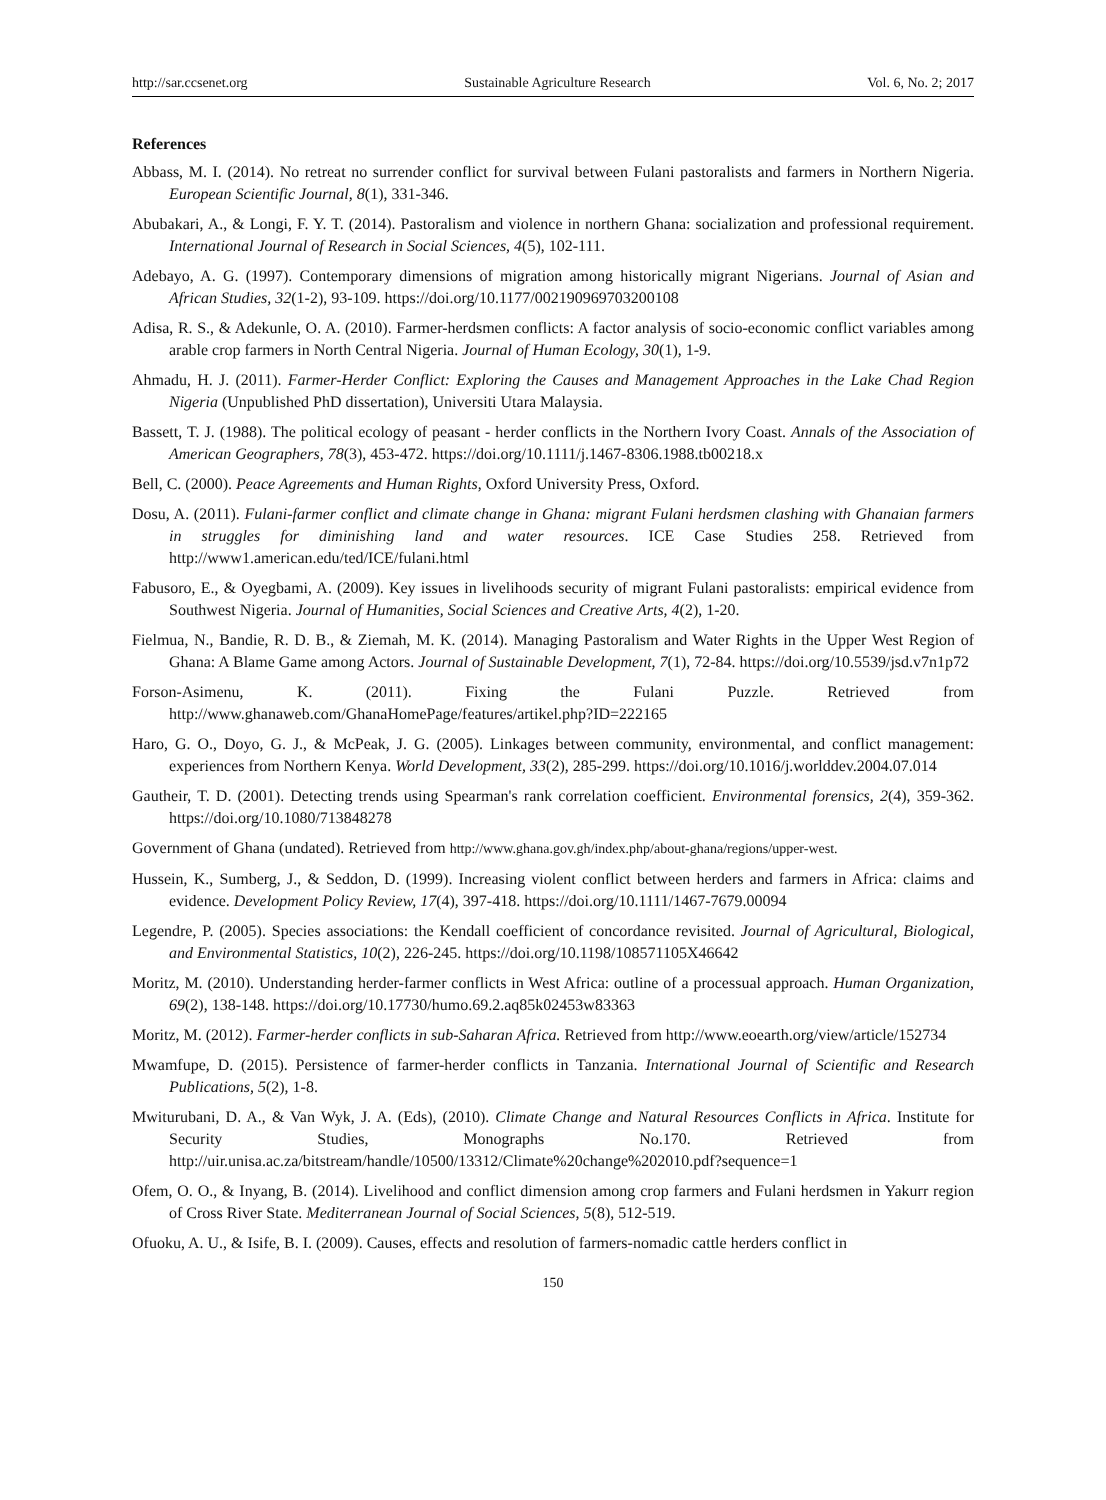http://sar.ccsenet.org Sustainable Agriculture Research Vol. 6, No. 2; 2017
References
Abbass, M. I. (2014). No retreat no surrender conflict for survival between Fulani pastoralists and farmers in Northern Nigeria. European Scientific Journal, 8(1), 331-346.
Abubakari, A., & Longi, F. Y. T. (2014). Pastoralism and violence in northern Ghana: socialization and professional requirement. International Journal of Research in Social Sciences, 4(5), 102-111.
Adebayo, A. G. (1997). Contemporary dimensions of migration among historically migrant Nigerians. Journal of Asian and African Studies, 32(1-2), 93-109. https://doi.org/10.1177/002190969703200108
Adisa, R. S., & Adekunle, O. A. (2010). Farmer-herdsmen conflicts: A factor analysis of socio-economic conflict variables among arable crop farmers in North Central Nigeria. Journal of Human Ecology, 30(1), 1-9.
Ahmadu, H. J. (2011). Farmer-Herder Conflict: Exploring the Causes and Management Approaches in the Lake Chad Region Nigeria (Unpublished PhD dissertation), Universiti Utara Malaysia.
Bassett, T. J. (1988). The political ecology of peasant ‐ herder conflicts in the Northern Ivory Coast. Annals of the Association of American Geographers, 78(3), 453-472. https://doi.org/10.1111/j.1467-8306.1988.tb00218.x
Bell, C. (2000). Peace Agreements and Human Rights, Oxford University Press, Oxford.
Dosu, A. (2011). Fulani-farmer conflict and climate change in Ghana: migrant Fulani herdsmen clashing with Ghanaian farmers in struggles for diminishing land and water resources. ICE Case Studies 258. Retrieved from http://www1.american.edu/ted/ICE/fulani.html
Fabusoro, E., & Oyegbami, A. (2009). Key issues in livelihoods security of migrant Fulani pastoralists: empirical evidence from Southwest Nigeria. Journal of Humanities, Social Sciences and Creative Arts, 4(2), 1-20.
Fielmua, N., Bandie, R. D. B., & Ziemah, M. K. (2014). Managing Pastoralism and Water Rights in the Upper West Region of Ghana: A Blame Game among Actors. Journal of Sustainable Development, 7(1), 72-84. https://doi.org/10.5539/jsd.v7n1p72
Forson-Asimenu, K. (2011). Fixing the Fulani Puzzle. Retrieved from http://www.ghanaweb.com/GhanaHomePage/features/artikel.php?ID=222165
Haro, G. O., Doyo, G. J., & McPeak, J. G. (2005). Linkages between community, environmental, and conflict management: experiences from Northern Kenya. World Development, 33(2), 285-299. https://doi.org/10.1016/j.worlddev.2004.07.014
Gautheir, T. D. (2001). Detecting trends using Spearman's rank correlation coefficient. Environmental forensics, 2(4), 359-362. https://doi.org/10.1080/713848278
Government of Ghana (undated). Retrieved from http://www.ghana.gov.gh/index.php/about-ghana/regions/upper-west.
Hussein, K., Sumberg, J., & Seddon, D. (1999). Increasing violent conflict between herders and farmers in Africa: claims and evidence. Development Policy Review, 17(4), 397-418. https://doi.org/10.1111/1467-7679.00094
Legendre, P. (2005). Species associations: the Kendall coefficient of concordance revisited. Journal of Agricultural, Biological, and Environmental Statistics, 10(2), 226-245. https://doi.org/10.1198/108571105X46642
Moritz, M. (2010). Understanding herder-farmer conflicts in West Africa: outline of a processual approach. Human Organization, 69(2), 138-148. https://doi.org/10.17730/humo.69.2.aq85k02453w83363
Moritz, M. (2012). Farmer-herder conflicts in sub-Saharan Africa. Retrieved from http://www.eoearth.org/view/article/152734
Mwamfupe, D. (2015). Persistence of farmer-herder conflicts in Tanzania. International Journal of Scientific and Research Publications, 5(2), 1-8.
Mwiturubani, D. A., & Van Wyk, J. A. (Eds), (2010). Climate Change and Natural Resources Conflicts in Africa. Institute for Security Studies, Monographs No.170. Retrieved from http://uir.unisa.ac.za/bitstream/handle/10500/13312/Climate%20change%202010.pdf?sequence=1
Ofem, O. O., & Inyang, B. (2014). Livelihood and conflict dimension among crop farmers and Fulani herdsmen in Yakurr region of Cross River State. Mediterranean Journal of Social Sciences, 5(8), 512-519.
Ofuoku, A. U., & Isife, B. I. (2009). Causes, effects and resolution of farmers-nomadic cattle herders conflict in
150